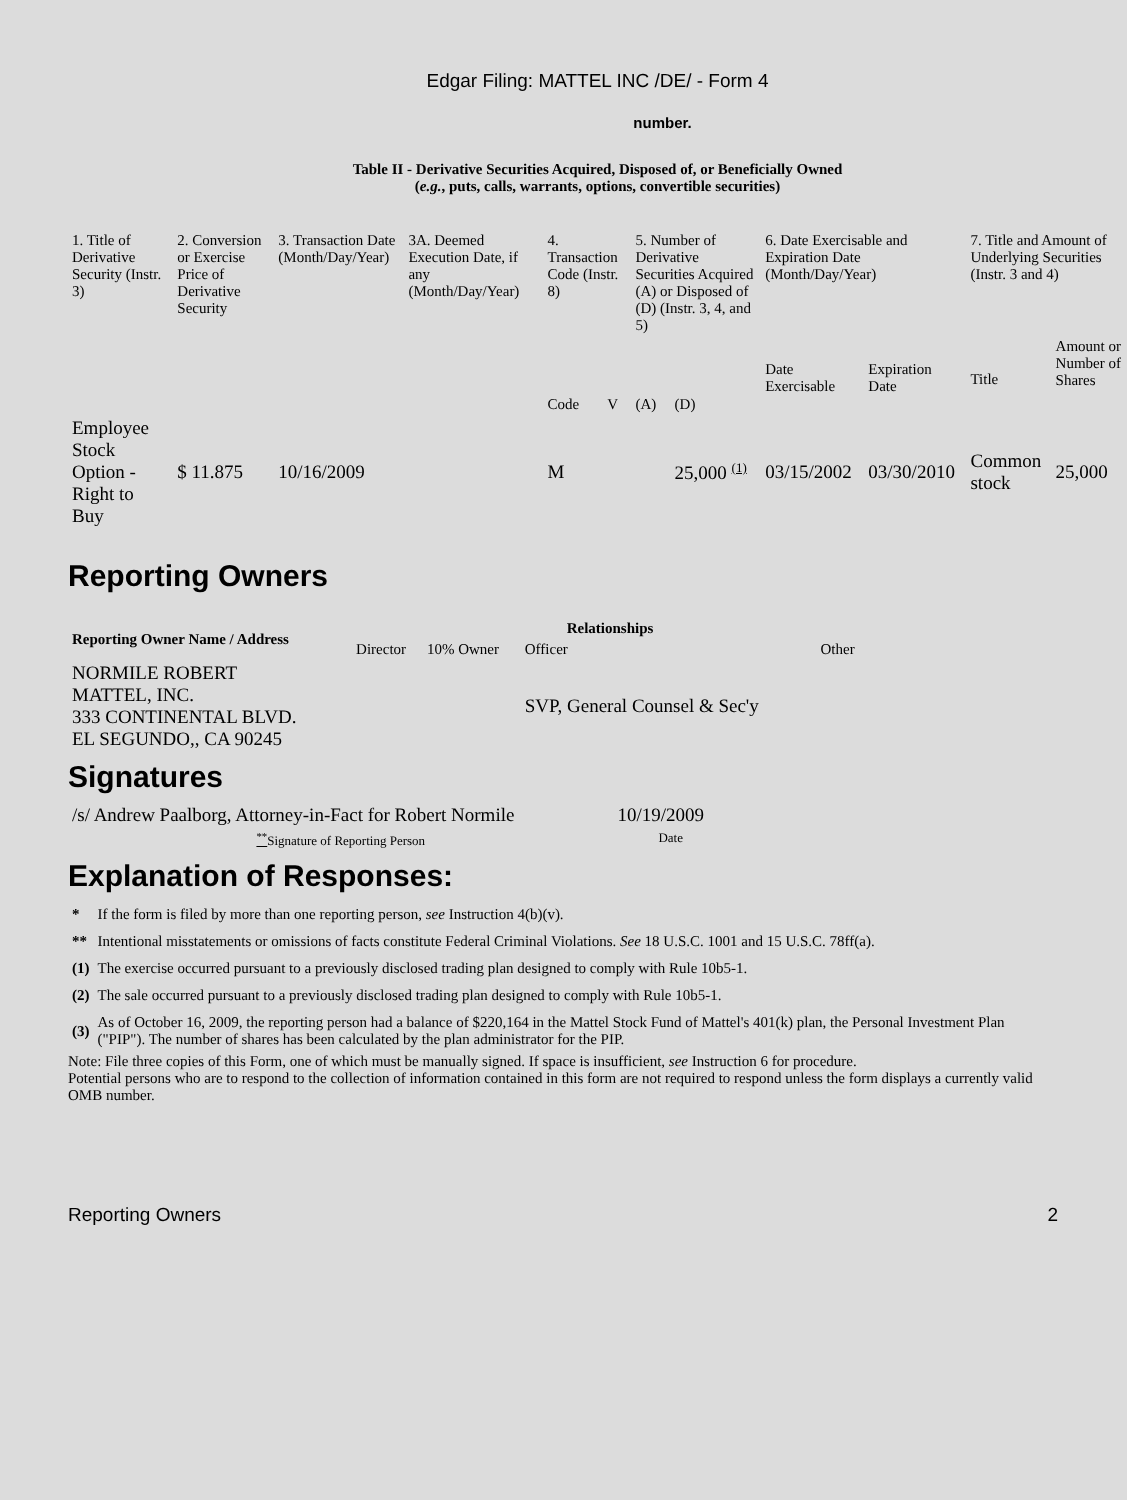Edgar Filing: MATTEL INC /DE/ - Form 4
number.
Table II - Derivative Securities Acquired, Disposed of, or Beneficially Owned
(e.g., puts, calls, warrants, options, convertible securities)
| 1. Title of Derivative Security (Instr. 3) | 2. Conversion or Exercise Price of Derivative Security | 3. Transaction Date (Month/Day/Year) | 3A. Deemed Execution Date, if any (Month/Day/Year) | 4. Transaction Code (Instr. 8) | | 5. Number of Derivative Securities Acquired (A) or Disposed of (D) (Instr. 3, 4, and 5) | | 6. Date Exercisable and Expiration Date (Month/Day/Year) | | 7. Title and Amount of Underlying Securities (Instr. 3 and 4) | |
| | | | | Code | V | (A) | (D) | Date Exercisable | Expiration Date | Title | Amount or Number of Shares |
| Employee Stock Option - Right to Buy | $ 11.875 | 10/16/2009 | | M | | | 25,000 <sup>(1)</sup> | 03/15/2002 | 03/30/2010 | Common stock | 25,000 |
Reporting Owners
| Reporting Owner Name / Address | Relationships | | | |
| --- | --- | --- | --- | --- |
| | Director | 10% Owner | Officer | Other |
| NORMILE ROBERT MATTEL, INC. 333 CONTINENTAL BLVD. EL SEGUNDO,, CA 90245 | | | SVP, General Counsel & Sec'y | |
Signatures
| /s/ Andrew Paalborg, Attorney-in-Fact for Robert Normile | 10/19/2009 |
| <sup>**</sup> Signature of Reporting Person | Date |
Explanation of Responses:
| * | If the form is filed by more than one reporting person, see Instruction 4(b)(v). |
| ** | Intentional misstatements or omissions of facts constitute Federal Criminal Violations. See 18 U.S.C. 1001 and 15 U.S.C. 78ff(a). |
| (1) | The exercise occurred pursuant to a previously disclosed trading plan designed to comply with Rule 10b5-1. |
| (2) | The sale occurred pursuant to a previously disclosed trading plan designed to comply with Rule 10b5-1. |
| (3) | As of October 16, 2009, the reporting person had a balance of $220,164 in the Mattel Stock Fund of Mattel's 401(k) plan, the Personal Investment Plan ("PIP"). The number of shares has been calculated by the plan administrator for the PIP. |
Note: File three copies of this Form, one of which must be manually signed. If space is insufficient, see Instruction 6 for procedure.
Potential persons who are to respond to the collection of information contained in this form are not required to respond unless the form displays a currently valid OMB number.
Reporting Owners 2